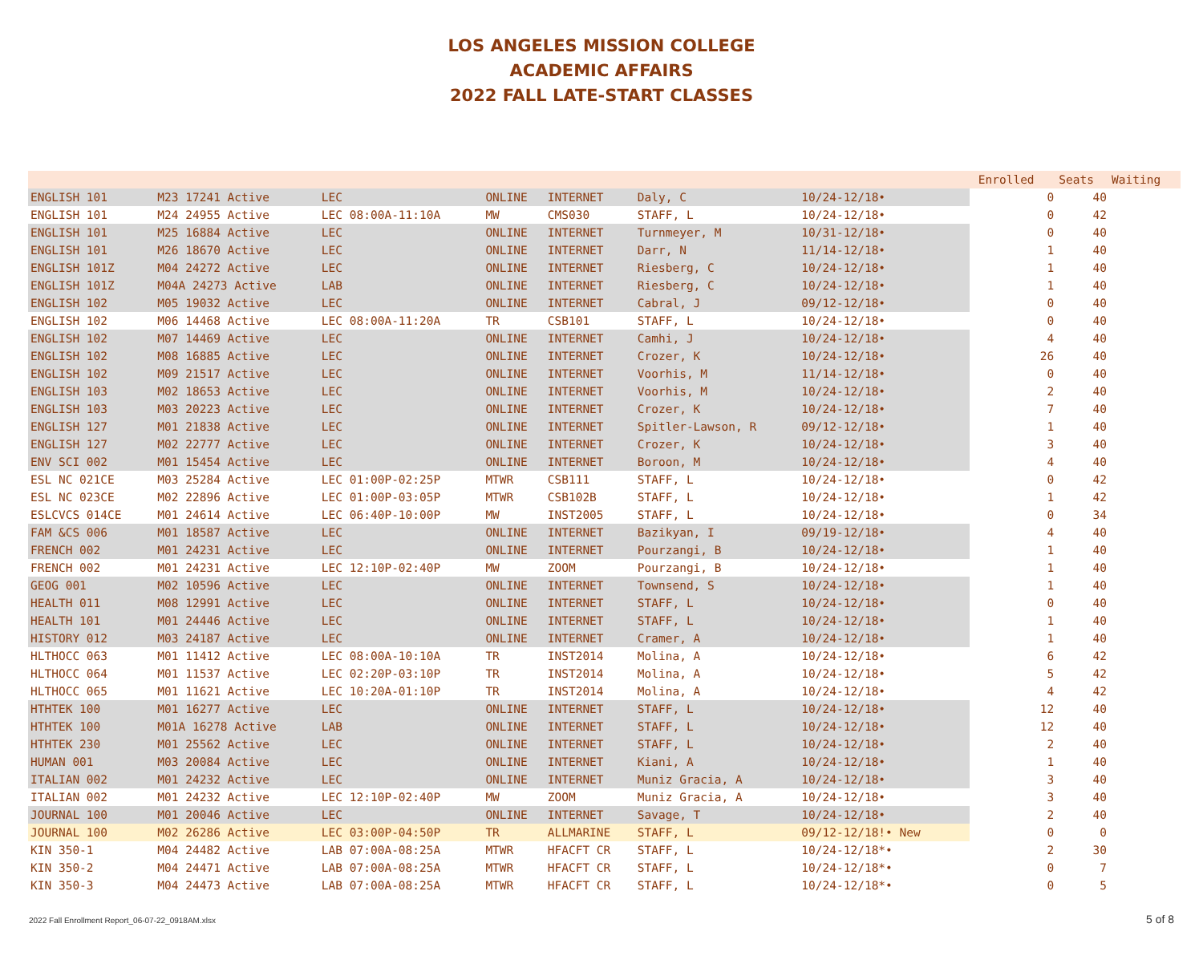LOS ANGELES MISSION COLLEGE
ACADEMIC AFFAIRS
2022 FALL LATE-START CLASSES
| | | | | | | | | | Enrolled | Seats | Waiting |
| --- | --- | --- | --- | --- | --- | --- | --- | --- | --- | --- | --- |
| ENGLISH 101 | M23 17241 Active | LEC | ONLINE | INTERNET | Daly, C | 10/24-12/18• | | | 0 | 40 | |
| ENGLISH 101 | M24 24955 Active | LEC 08:00A-11:10A | MW | CMS030 | STAFF, L | 10/24-12/18• | | | 0 | 42 | |
| ENGLISH 101 | M25 16884 Active | LEC | ONLINE | INTERNET | Turnmeyer, M | 10/31-12/18• | | | 0 | 40 | |
| ENGLISH 101 | M26 18670 Active | LEC | ONLINE | INTERNET | Darr, N | 11/14-12/18• | | | 1 | 40 | |
| ENGLISH 101Z | M04 24272 Active | LEC | ONLINE | INTERNET | Riesberg, C | 10/24-12/18• | | | 1 | 40 | |
| ENGLISH 101Z | M04A 24273 Active | LAB | ONLINE | INTERNET | Riesberg, C | 10/24-12/18• | | | 1 | 40 | |
| ENGLISH 102 | M05 19032 Active | LEC | ONLINE | INTERNET | Cabral, J | 09/12-12/18• | | | 0 | 40 | |
| ENGLISH 102 | M06 14468 Active | LEC 08:00A-11:20A | TR | CSB101 | STAFF, L | 10/24-12/18• | | | 0 | 40 | |
| ENGLISH 102 | M07 14469 Active | LEC | ONLINE | INTERNET | Camhi, J | 10/24-12/18• | | | 4 | 40 | |
| ENGLISH 102 | M08 16885 Active | LEC | ONLINE | INTERNET | Crozer, K | 10/24-12/18• | | | 26 | 40 | |
| ENGLISH 102 | M09 21517 Active | LEC | ONLINE | INTERNET | Voorhis, M | 11/14-12/18• | | | 0 | 40 | |
| ENGLISH 103 | M02 18653 Active | LEC | ONLINE | INTERNET | Voorhis, M | 10/24-12/18• | | | 2 | 40 | |
| ENGLISH 103 | M03 20223 Active | LEC | ONLINE | INTERNET | Crozer, K | 10/24-12/18• | | | 7 | 40 | |
| ENGLISH 127 | M01 21838 Active | LEC | ONLINE | INTERNET | Spitler-Lawson, R | 09/12-12/18• | | | 1 | 40 | |
| ENGLISH 127 | M02 22777 Active | LEC | ONLINE | INTERNET | Crozer, K | 10/24-12/18• | | | 3 | 40 | |
| ENV SCI 002 | M01 15454 Active | LEC | ONLINE | INTERNET | Boroon, M | 10/24-12/18• | | | 4 | 40 | |
| ESL NC 021CE | M03 25284 Active | LEC 01:00P-02:25P | MTWR | CSB111 | STAFF, L | 10/24-12/18• | | | 0 | 42 | |
| ESL NC 023CE | M02 22896 Active | LEC 01:00P-03:05P | MTWR | CSB102B | STAFF, L | 10/24-12/18• | | | 1 | 42 | |
| ESLCVCS 014CE | M01 24614 Active | LEC 06:40P-10:00P | MW | INST2005 | STAFF, L | 10/24-12/18• | | | 0 | 34 | |
| FAM &CS 006 | M01 18587 Active | LEC | ONLINE | INTERNET | Bazikyan, I | 09/19-12/18• | | | 4 | 40 | |
| FRENCH 002 | M01 24231 Active | LEC | ONLINE | INTERNET | Pourzangi, B | 10/24-12/18• | | | 1 | 40 | |
| FRENCH 002 | M01 24231 Active | LEC 12:10P-02:40P | MW | ZOOM | Pourzangi, B | 10/24-12/18• | | | 1 | 40 | |
| GEOG 001 | M02 10596 Active | LEC | ONLINE | INTERNET | Townsend, S | 10/24-12/18• | | | 1 | 40 | |
| HEALTH 011 | M08 12991 Active | LEC | ONLINE | INTERNET | STAFF, L | 10/24-12/18• | | | 0 | 40 | |
| HEALTH 101 | M01 24446 Active | LEC | ONLINE | INTERNET | STAFF, L | 10/24-12/18• | | | 1 | 40 | |
| HISTORY 012 | M03 24187 Active | LEC | ONLINE | INTERNET | Cramer, A | 10/24-12/18• | | | 1 | 40 | |
| HLTHOCC 063 | M01 11412 Active | LEC 08:00A-10:10A | TR | INST2014 | Molina, A | 10/24-12/18• | | | 6 | 42 | |
| HLTHOCC 064 | M01 11537 Active | LEC 02:20P-03:10P | TR | INST2014 | Molina, A | 10/24-12/18• | | | 5 | 42 | |
| HLTHOCC 065 | M01 11621 Active | LEC 10:20A-01:10P | TR | INST2014 | Molina, A | 10/24-12/18• | | | 4 | 42 | |
| HTHTEK 100 | M01 16277 Active | LEC | ONLINE | INTERNET | STAFF, L | 10/24-12/18• | | | 12 | 40 | |
| HTHTEK 100 | M01A 16278 Active | LAB | ONLINE | INTERNET | STAFF, L | 10/24-12/18• | | | 12 | 40 | |
| HTHTEK 230 | M01 25562 Active | LEC | ONLINE | INTERNET | STAFF, L | 10/24-12/18• | | | 2 | 40 | |
| HUMAN 001 | M03 20084 Active | LEC | ONLINE | INTERNET | Kiani, A | 10/24-12/18• | | | 1 | 40 | |
| ITALIAN 002 | M01 24232 Active | LEC | ONLINE | INTERNET | Muniz Gracia, A | 10/24-12/18• | | | 3 | 40 | |
| ITALIAN 002 | M01 24232 Active | LEC 12:10P-02:40P | MW | ZOOM | Muniz Gracia, A | 10/24-12/18• | | | 3 | 40 | |
| JOURNAL 100 | M01 20046 Active | LEC | ONLINE | INTERNET | Savage, T | 10/24-12/18• | | | 2 | 40 | |
| JOURNAL 100 | M02 26286 Active | LEC 03:00P-04:50P | TR | ALLMARINE | STAFF, L | 09/12-12/18!• New | | | 0 | 0 | |
| KIN 350-1 | M04 24482 Active | LAB 07:00A-08:25A | MTWR | HFACFT CR | STAFF, L | 10/24-12/18*• | | | 2 | 30 | |
| KIN 350-2 | M04 24471 Active | LAB 07:00A-08:25A | MTWR | HFACFT CR | STAFF, L | 10/24-12/18*• | | | 0 | 7 | |
| KIN 350-3 | M04 24473 Active | LAB 07:00A-08:25A | MTWR | HFACFT CR | STAFF, L | 10/24-12/18*• | | | 0 | 5 | |
2022 Fall Enrollment Report_06-07-22_0918AM.xlsx
5 of 8